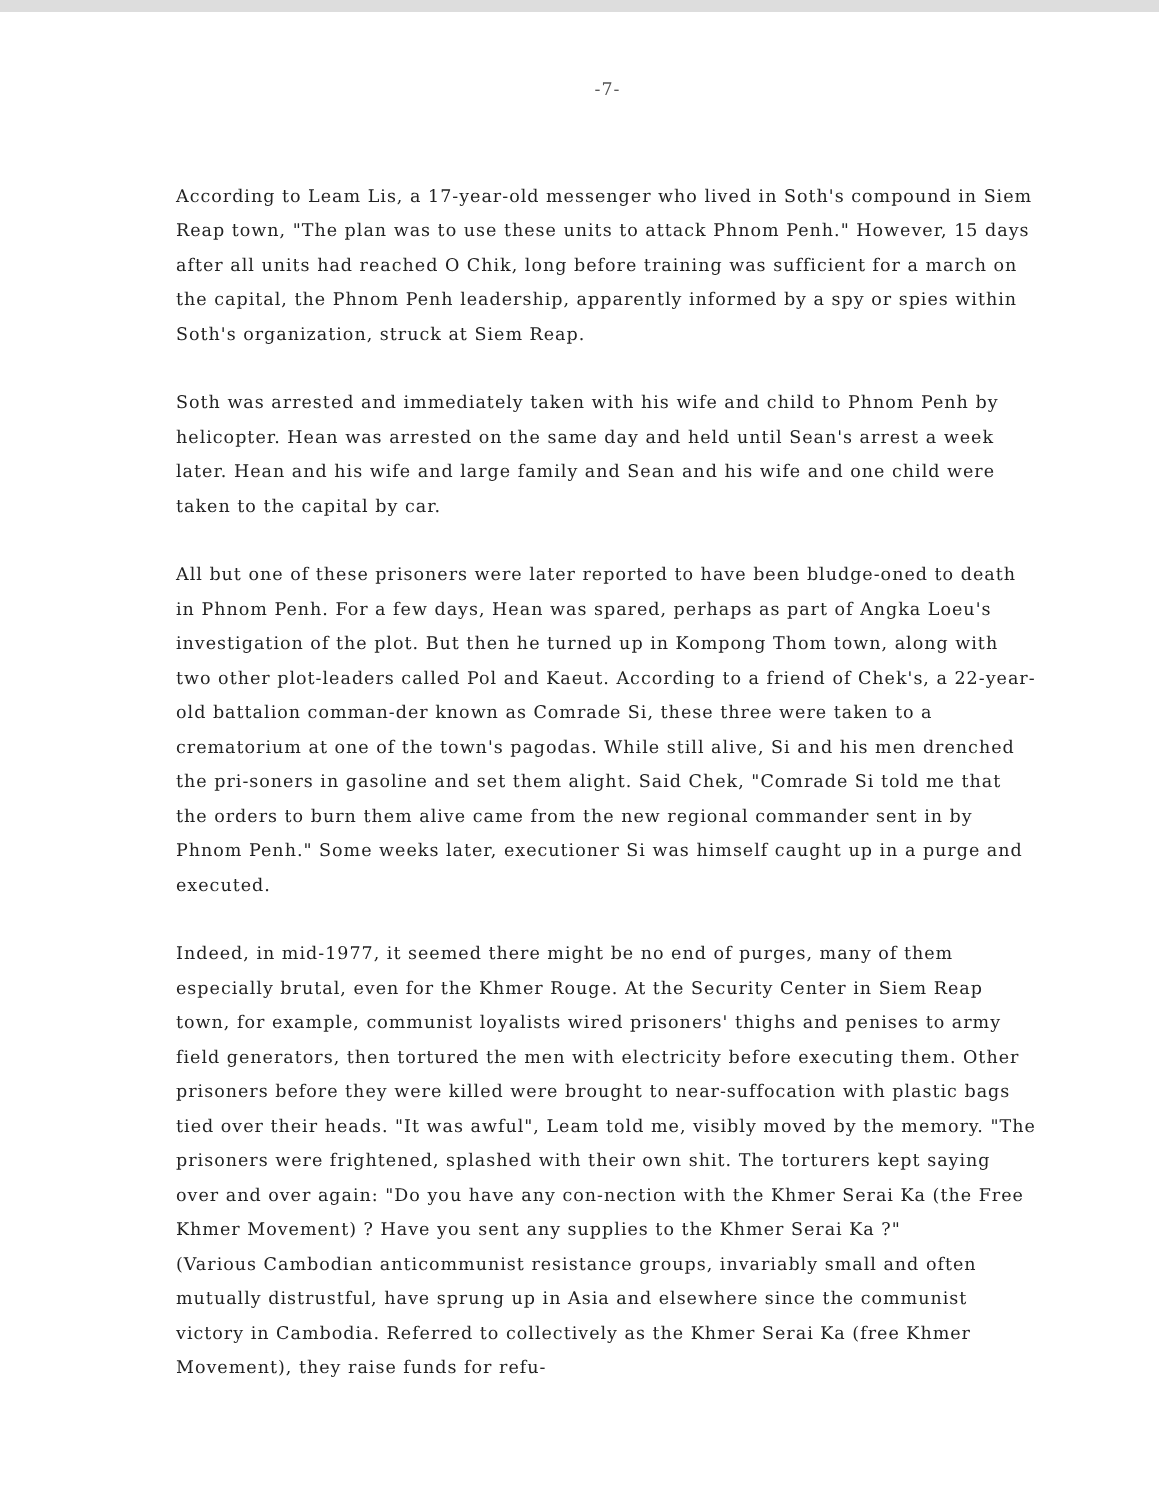-7-
According to Leam Lis, a 17-year-old messenger who lived in Soth's compound in Siem Reap town, "The plan was to use these units to attack Phnom Penh." However, 15 days after all units had reached O Chik, long before training was sufficient for a march on the capital, the Phnom Penh leadership, apparently informed by a spy or spies within Soth's organization, struck at Siem Reap.
Soth was arrested and immediately taken with his wife and child to Phnom Penh by helicopter. Hean was arrested on the same day and held until Sean's arrest a week later. Hean and his wife and large family and Sean and his wife and one child were taken to the capital by car.
All but one of these prisoners were later reported to have been bludge-oned to death in Phnom Penh. For a few days, Hean was spared, perhaps as part of Angka Loeu's investigation of the plot. But then he turned up in Kompong Thom town, along with two other plot-leaders called Pol and Kaeut. According to a friend of Chek's, a 22-year-old battalion comman-der known as Comrade Si, these three were taken to a crematorium at one of the town's pagodas. While still alive, Si and his men drenched the pri-soners in gasoline and set them alight. Said Chek, "Comrade Si told me that the orders to burn them alive came from the new regional commander sent in by Phnom Penh." Some weeks later, executioner Si was himself caught up in a purge and executed.
Indeed, in mid-1977, it seemed there might be no end of purges, many of them especially brutal, even for the Khmer Rouge. At the Security Center in Siem Reap town, for example, communist loyalists wired prisoners' thighs and penises to army field generators, then tortured the men with electricity before executing them. Other prisoners before they were killed were brought to near-suffocation with plastic bags tied over their heads. "It was awful", Leam told me, visibly moved by the memory. "The prisoners were frightened, splashed with their own shit. The torturers kept saying over and over again: "Do you have any con-nection with the Khmer Serai Ka (the Free Khmer Movement) ? Have you sent any supplies to the Khmer Serai Ka ?"
(Various Cambodian anticommunist resistance groups, invariably small and often mutually distrustful, have sprung up in Asia and elsewhere since the communist victory in Cambodia. Referred to collectively as the Khmer Serai Ka (free Khmer Movement), they raise funds for refu-